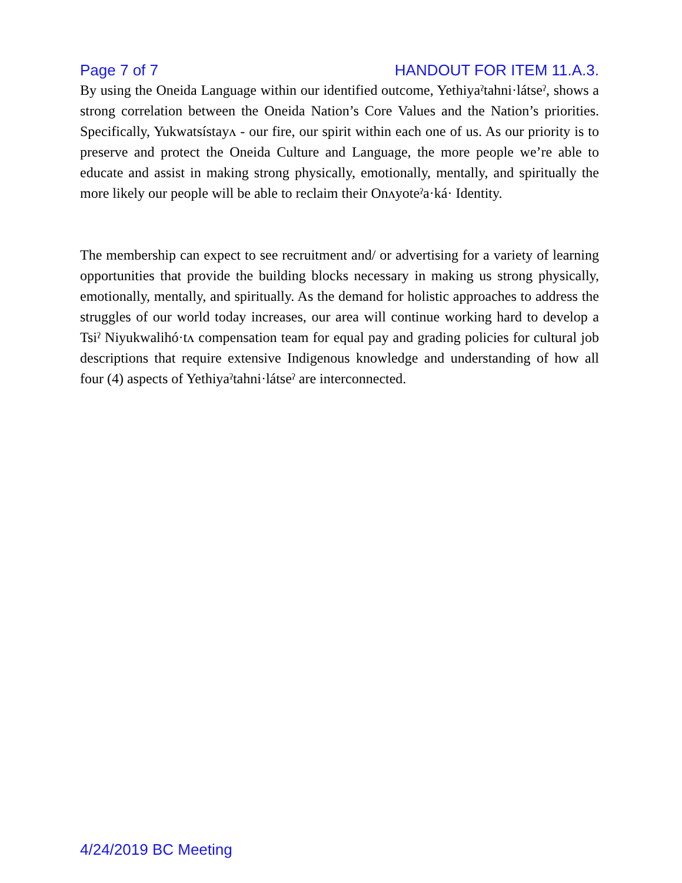Page 7 of 7 HANDOUT FOR ITEM 11.A.3.
By using the Oneida Language within our identified outcome, Yethiyaˀtahni·látseˀ, shows a strong correlation between the Oneida Nation’s Core Values and the Nation’s priorities. Specifically, Yukwatsístayʌ - our fire, our spirit within each one of us. As our priority is to preserve and protect the Oneida Culture and Language, the more people we’re able to educate and assist in making strong physically, emotionally, mentally, and spiritually the more likely our people will be able to reclaim their Onʌyoteˀa·ká· Identity.
The membership can expect to see recruitment and/ or advertising for a variety of learning opportunities that provide the building blocks necessary in making us strong physically, emotionally, mentally, and spiritually. As the demand for holistic approaches to address the struggles of our world today increases, our area will continue working hard to develop a Tsiˀ Niyukwalihó·tʌ compensation team for equal pay and grading policies for cultural job descriptions that require extensive Indigenous knowledge and understanding of how all four (4) aspects of Yethiyaˀtahni·látseˀ are interconnected.
4/24/2019 BC Meeting